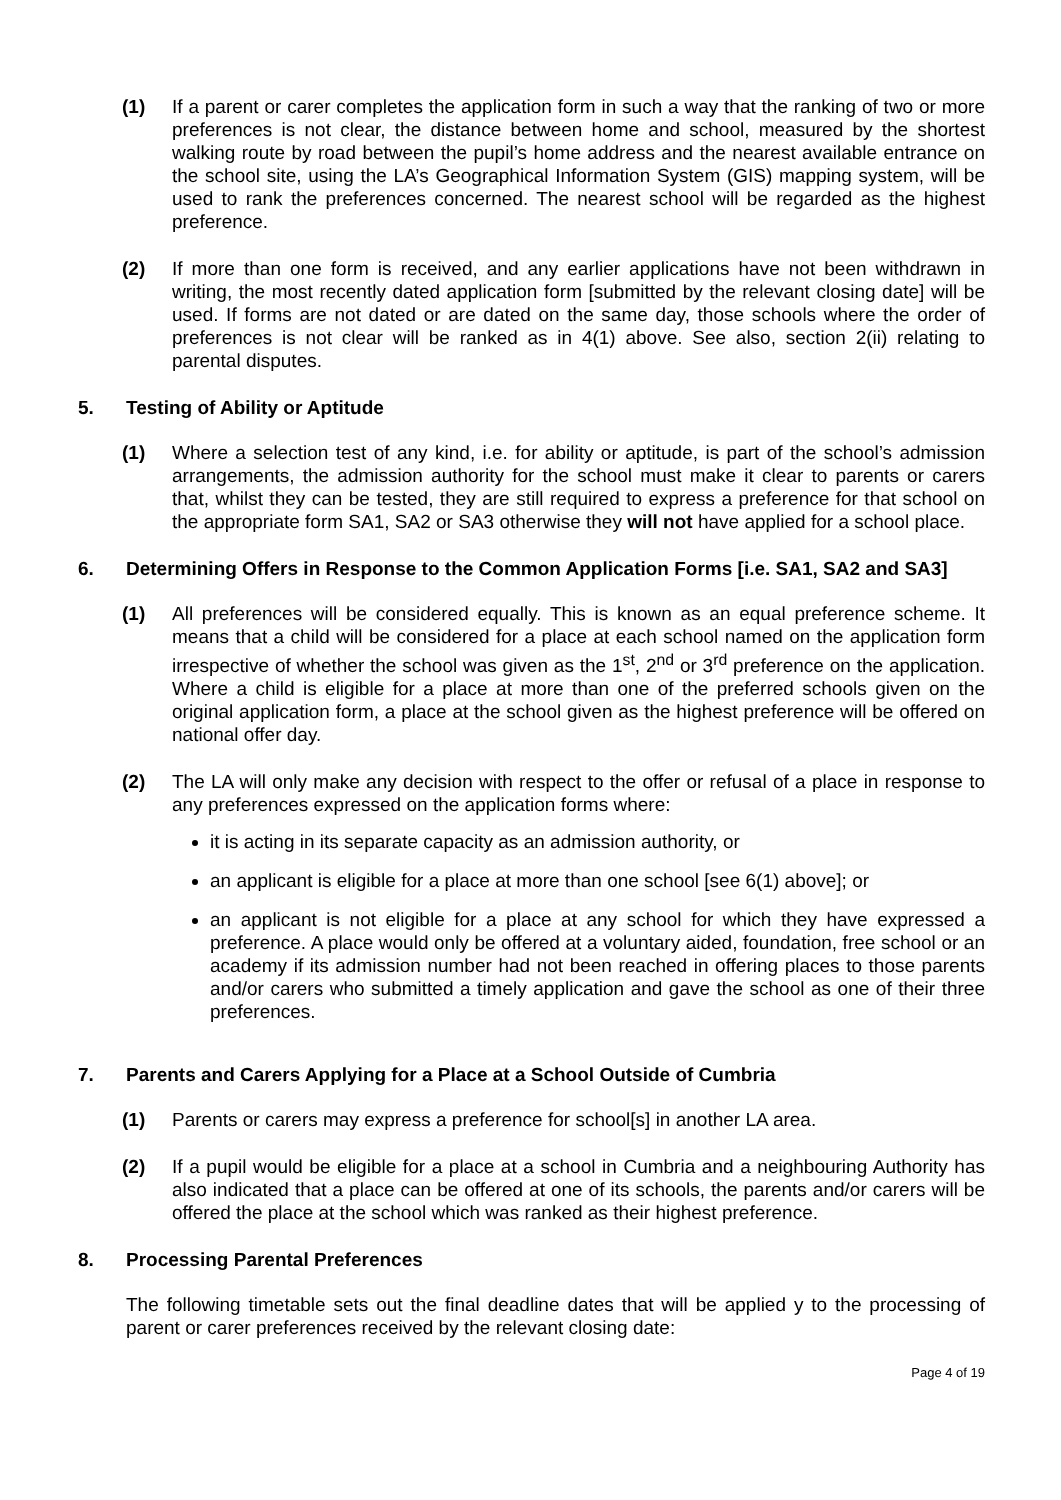(1) If a parent or carer completes the application form in such a way that the ranking of two or more preferences is not clear, the distance between home and school, measured by the shortest walking route by road between the pupil’s home address and the nearest available entrance on the school site, using the LA’s Geographical Information System (GIS) mapping system, will be used to rank the preferences concerned. The nearest school will be regarded as the highest preference.
(2) If more than one form is received, and any earlier applications have not been withdrawn in writing, the most recently dated application form [submitted by the relevant closing date] will be used. If forms are not dated or are dated on the same day, those schools where the order of preferences is not clear will be ranked as in 4(1) above. See also, section 2(ii) relating to parental disputes.
5. Testing of Ability or Aptitude
(1) Where a selection test of any kind, i.e. for ability or aptitude, is part of the school’s admission arrangements, the admission authority for the school must make it clear to parents or carers that, whilst they can be tested, they are still required to express a preference for that school on the appropriate form SA1, SA2 or SA3 otherwise they will not have applied for a school place.
6. Determining Offers in Response to the Common Application Forms [i.e. SA1, SA2 and SA3]
(1) All preferences will be considered equally. This is known as an equal preference scheme. It means that a child will be considered for a place at each school named on the application form irrespective of whether the school was given as the 1<sup>st</sup>, 2<sup>nd</sup> or 3<sup>rd</sup> preference on the application. Where a child is eligible for a place at more than one of the preferred schools given on the original application form, a place at the school given as the highest preference will be offered on national offer day.
(2) The LA will only make any decision with respect to the offer or refusal of a place in response to any preferences expressed on the application forms where:
it is acting in its separate capacity as an admission authority, or
an applicant is eligible for a place at more than one school [see 6(1) above]; or
an applicant is not eligible for a place at any school for which they have expressed a preference. A place would only be offered at a voluntary aided, foundation, free school or an academy if its admission number had not been reached in offering places to those parents and/or carers who submitted a timely application and gave the school as one of their three preferences.
7. Parents and Carers Applying for a Place at a School Outside of Cumbria
(1) Parents or carers may express a preference for school[s] in another LA area.
(2) If a pupil would be eligible for a place at a school in Cumbria and a neighbouring Authority has also indicated that a place can be offered at one of its schools, the parents and/or carers will be offered the place at the school which was ranked as their highest preference.
8. Processing Parental Preferences
The following timetable sets out the final deadline dates that will be applied y to the processing of parent or carer preferences received by the relevant closing date:
Page 4 of 19